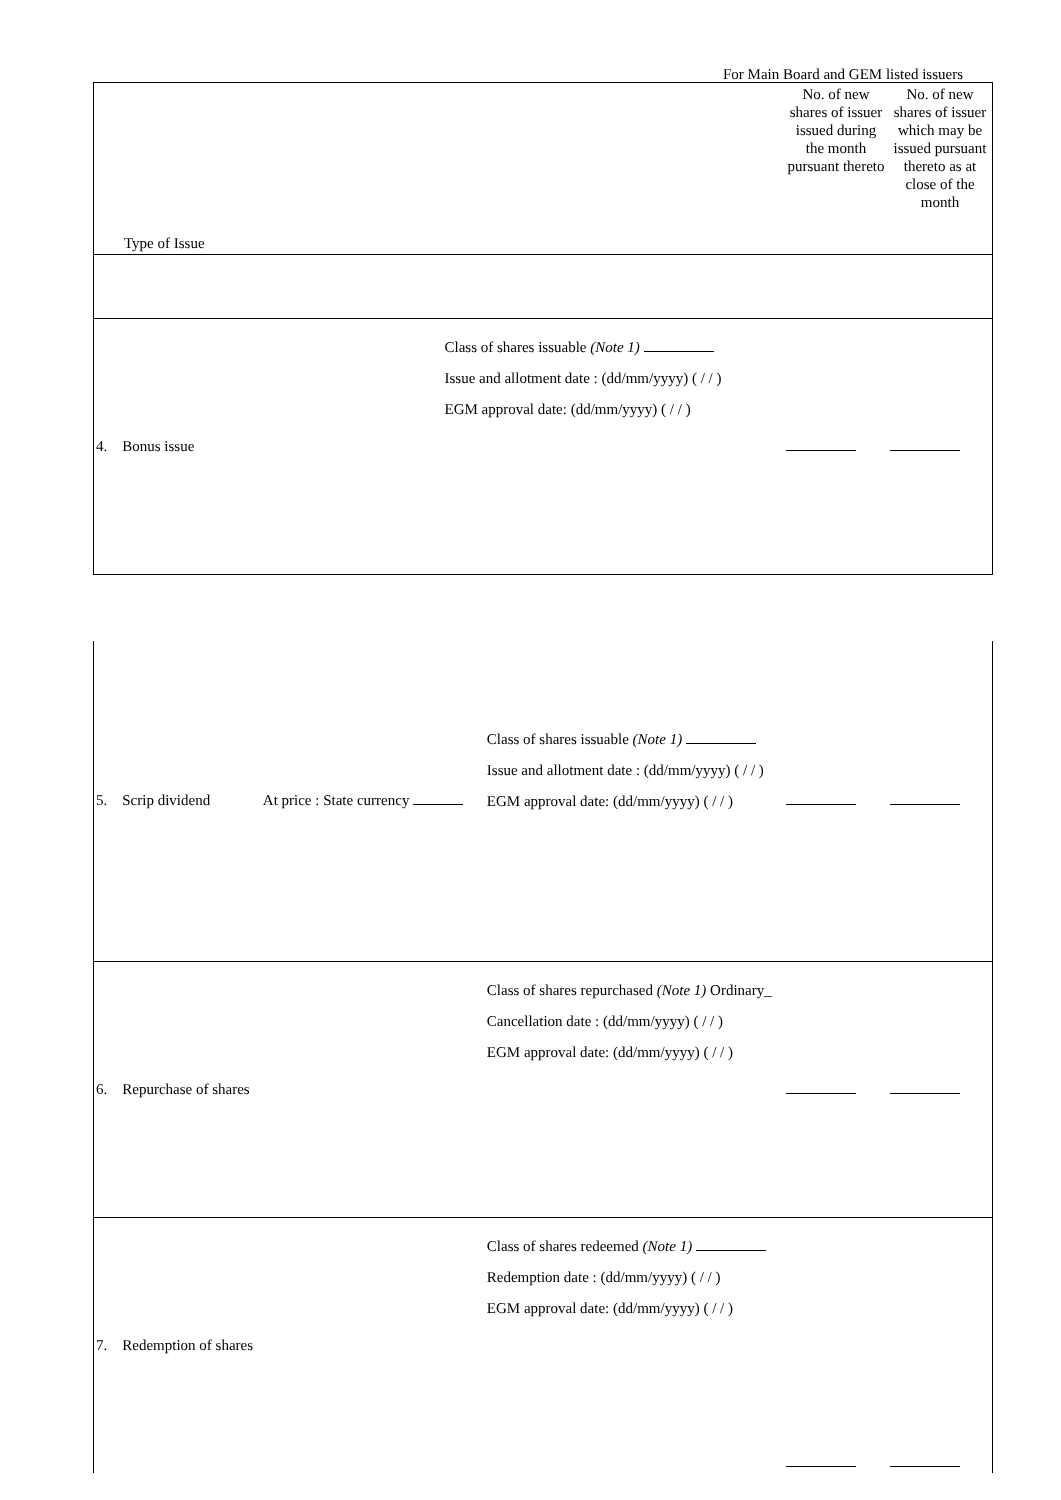For Main Board and GEM listed issuers
| Type of Issue | | | No. of new shares of issuer issued during the month pursuant thereto | No. of new shares of issuer which may be issued pursuant thereto as at close of the month |
| 4. Bonus issue | | Class of shares issuable (Note 1) Issue and allotment date : (dd/mm/yyyy) ( / / ) EGM approval date: (dd/mm/yyyy) ( / / ) | | |
| 5. Scrip dividend | At price : State currency | Class of shares issuable (Note 1) Issue and allotment date : (dd/mm/yyyy) ( / / ) EGM approval date: (dd/mm/yyyy) ( / / ) | | |
| 6. Repurchase of shares | | Class of shares repurchased (Note 1) Ordinary_ Cancellation date : (dd/mm/yyyy) ( / / ) EGM approval date: (dd/mm/yyyy) ( / / ) | | |
| 7. Redemption of shares | | Class of shares redeemed (Note 1) Redemption date : (dd/mm/yyyy) ( / / ) EGM approval date: (dd/mm/yyyy) ( / / ) | | |